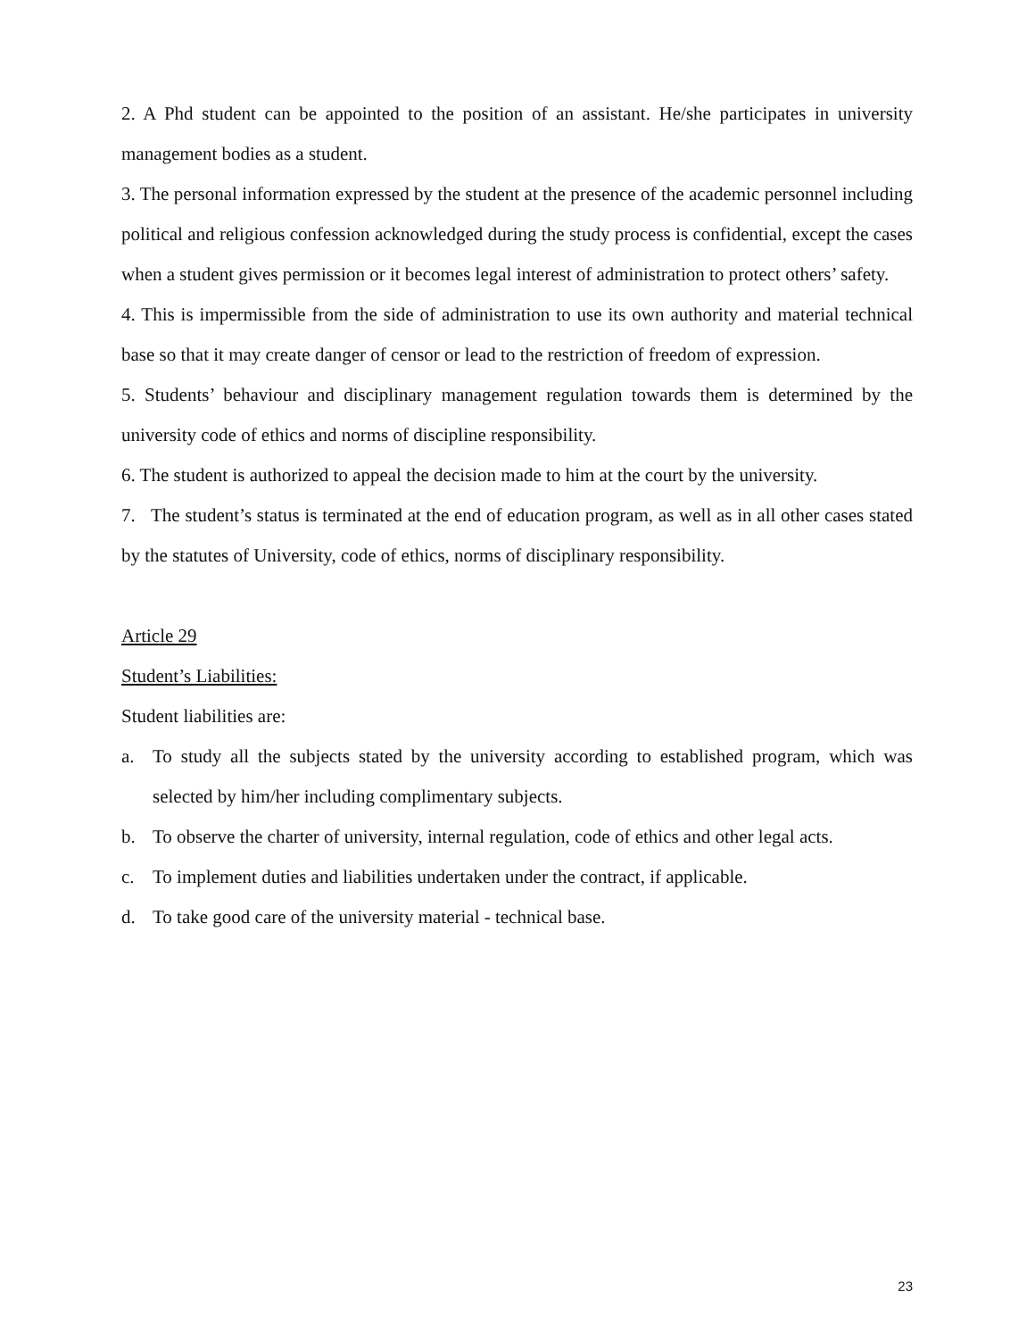2. A Phd student can be appointed to the position of an assistant. He/she participates in university management bodies as a student.
3. The personal information expressed by the student at the presence of the academic personnel including political and religious confession acknowledged during the study process is confidential, except the cases when a student gives permission or it becomes legal interest of administration to protect others’ safety.
4. This is impermissible from the side of administration to use its own authority and material technical base so that it may create danger of censor or lead to the restriction of freedom of expression.
5. Students’ behaviour and disciplinary management regulation towards them is determined by the university code of ethics and norms of discipline responsibility.
6. The student is authorized to appeal the decision made to him at the court by the university.
7. The student’s status is terminated at the end of education program, as well as in all other cases stated by the statutes of University, code of ethics, norms of disciplinary responsibility.
Article 29
Student’s Liabilities:
Student liabilities are:
a. To study all the subjects stated by the university according to established program, which was selected by him/her including complimentary subjects.
b. To observe the charter of university, internal regulation, code of ethics and other legal acts.
c. To implement duties and liabilities undertaken under the contract, if applicable.
d. To take good care of the university material - technical base.
23